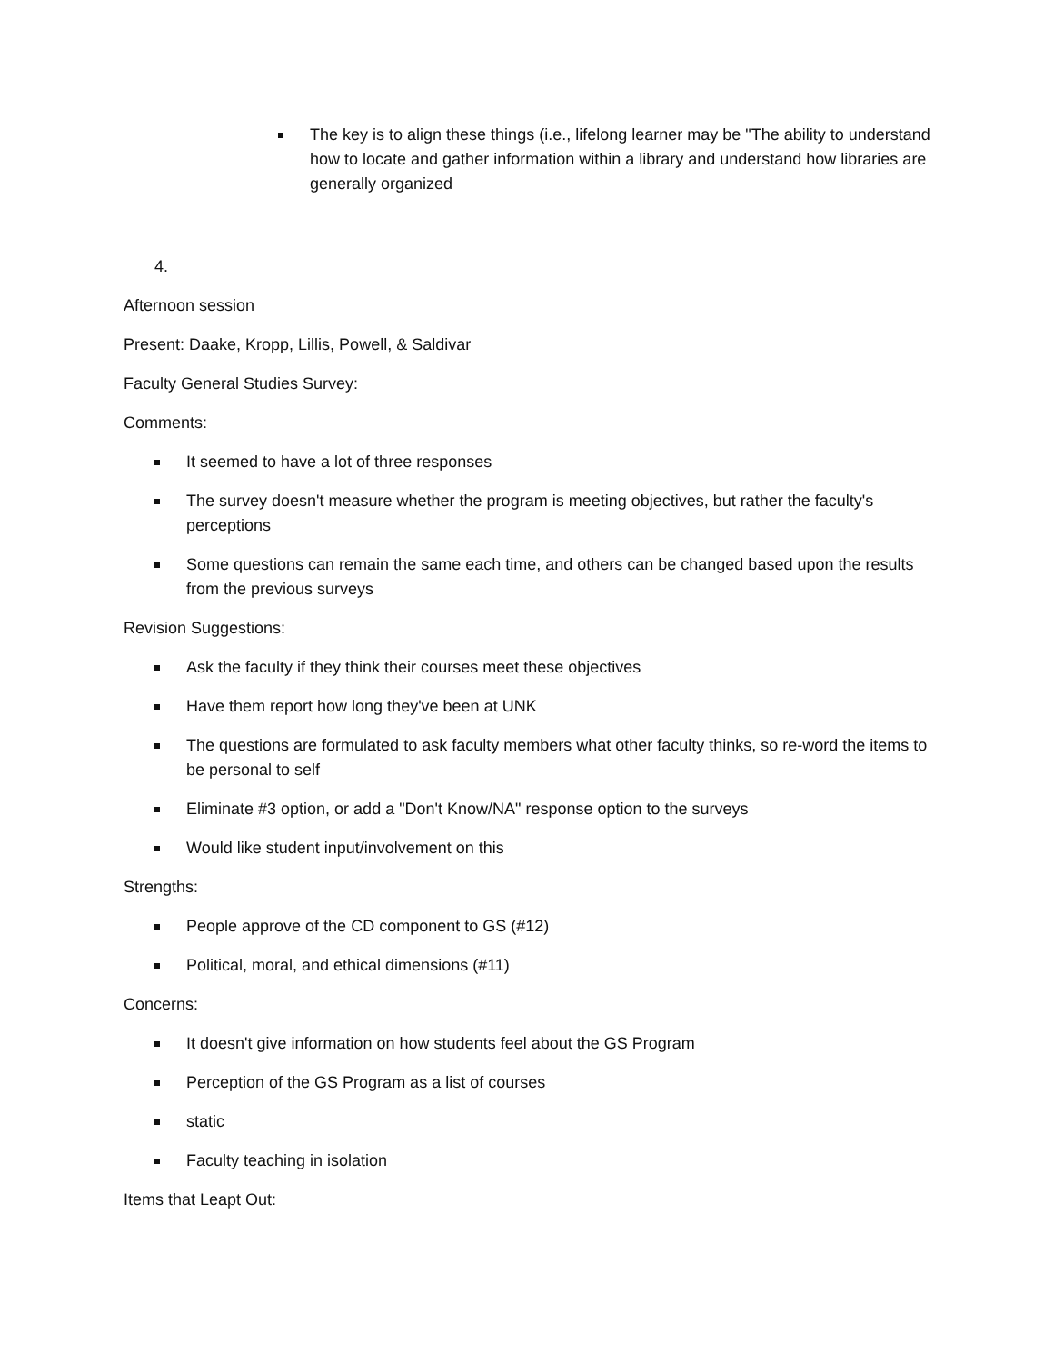The key is to align these things (i.e., lifelong learner may be "The ability to understand how to locate and gather information within a library and understand how libraries are generally organized
4.
Afternoon session
Present: Daake, Kropp, Lillis, Powell, & Saldivar
Faculty General Studies Survey:
Comments:
It seemed to have a lot of three responses
The survey doesn't measure whether the program is meeting objectives, but rather the faculty's perceptions
Some questions can remain the same each time, and others can be changed based upon the results from the previous surveys
Revision Suggestions:
Ask the faculty if they think their courses meet these objectives
Have them report how long they've been at UNK
The questions are formulated to ask faculty members what other faculty thinks, so re-word the items to be personal to self
Eliminate #3 option, or add a "Don't Know/NA" response option to the surveys
Would like student input/involvement on this
Strengths:
People approve of the CD component to GS (#12)
Political, moral, and ethical dimensions (#11)
Concerns:
It doesn't give information on how students feel about the GS Program
Perception of the GS Program as a list of courses
static
Faculty teaching in isolation
Items that Leapt Out: